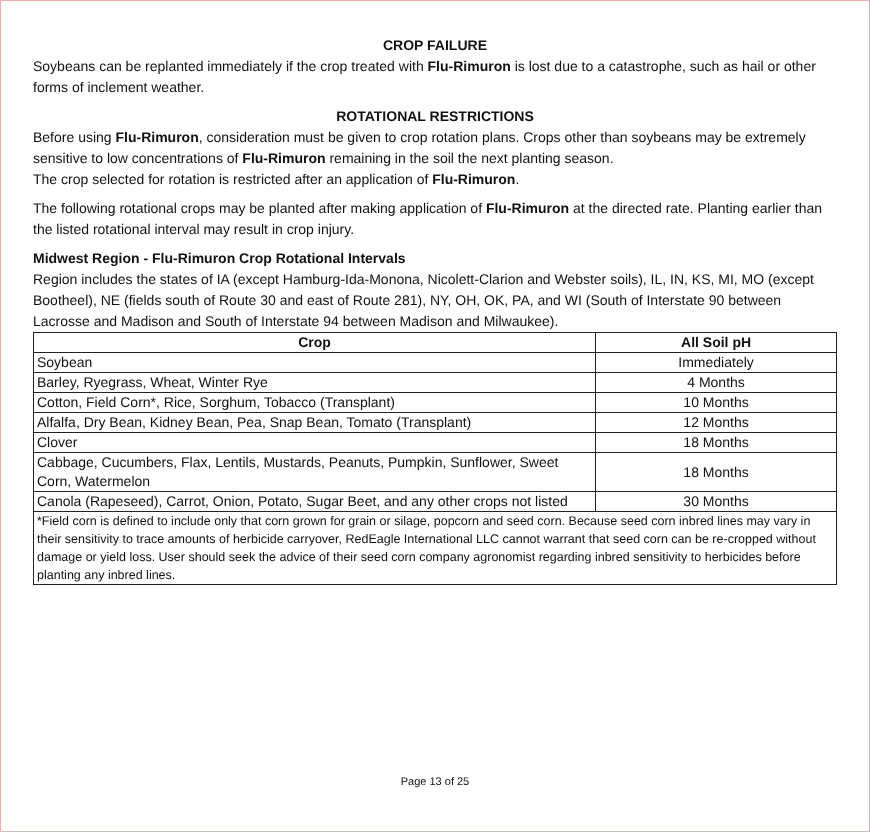CROP FAILURE
Soybeans can be replanted immediately if the crop treated with Flu-Rimuron is lost due to a catastrophe, such as hail or other forms of inclement weather.
ROTATIONAL RESTRICTIONS
Before using Flu-Rimuron, consideration must be given to crop rotation plans. Crops other than soybeans may be extremely sensitive to low concentrations of Flu-Rimuron remaining in the soil the next planting season.
The crop selected for rotation is restricted after an application of Flu-Rimuron.
The following rotational crops may be planted after making application of Flu-Rimuron at the directed rate. Planting earlier than the listed rotational interval may result in crop injury.
Midwest Region - Flu-Rimuron Crop Rotational Intervals
Region includes the states of IA (except Hamburg-Ida-Monona, Nicolett-Clarion and Webster soils), IL, IN, KS, MI, MO (except Bootheel), NE (fields south of Route 30 and east of Route 281), NY, OH, OK, PA, and WI (South of Interstate 90 between Lacrosse and Madison and South of Interstate 94 between Madison and Milwaukee).
| Crop | All Soil pH |
| --- | --- |
| Soybean | Immediately |
| Barley, Ryegrass, Wheat, Winter Rye | 4 Months |
| Cotton, Field Corn*, Rice, Sorghum, Tobacco (Transplant) | 10 Months |
| Alfalfa, Dry Bean, Kidney Bean, Pea, Snap Bean, Tomato (Transplant) | 12 Months |
| Clover | 18 Months |
| Cabbage, Cucumbers, Flax, Lentils, Mustards, Peanuts, Pumpkin, Sunflower, Sweet Corn, Watermelon | 18 Months |
| Canola (Rapeseed), Carrot, Onion, Potato, Sugar Beet, and any other crops not listed | 30 Months |
| *Field corn is defined to include only that corn grown for grain or silage, popcorn and seed corn. Because seed corn inbred lines may vary in their sensitivity to trace amounts of herbicide carryover, RedEagle International LLC cannot warrant that seed corn can be re-cropped without damage or yield loss. User should seek the advice of their seed corn company agronomist regarding inbred sensitivity to herbicides before planting any inbred lines. | |
Page 13 of 25